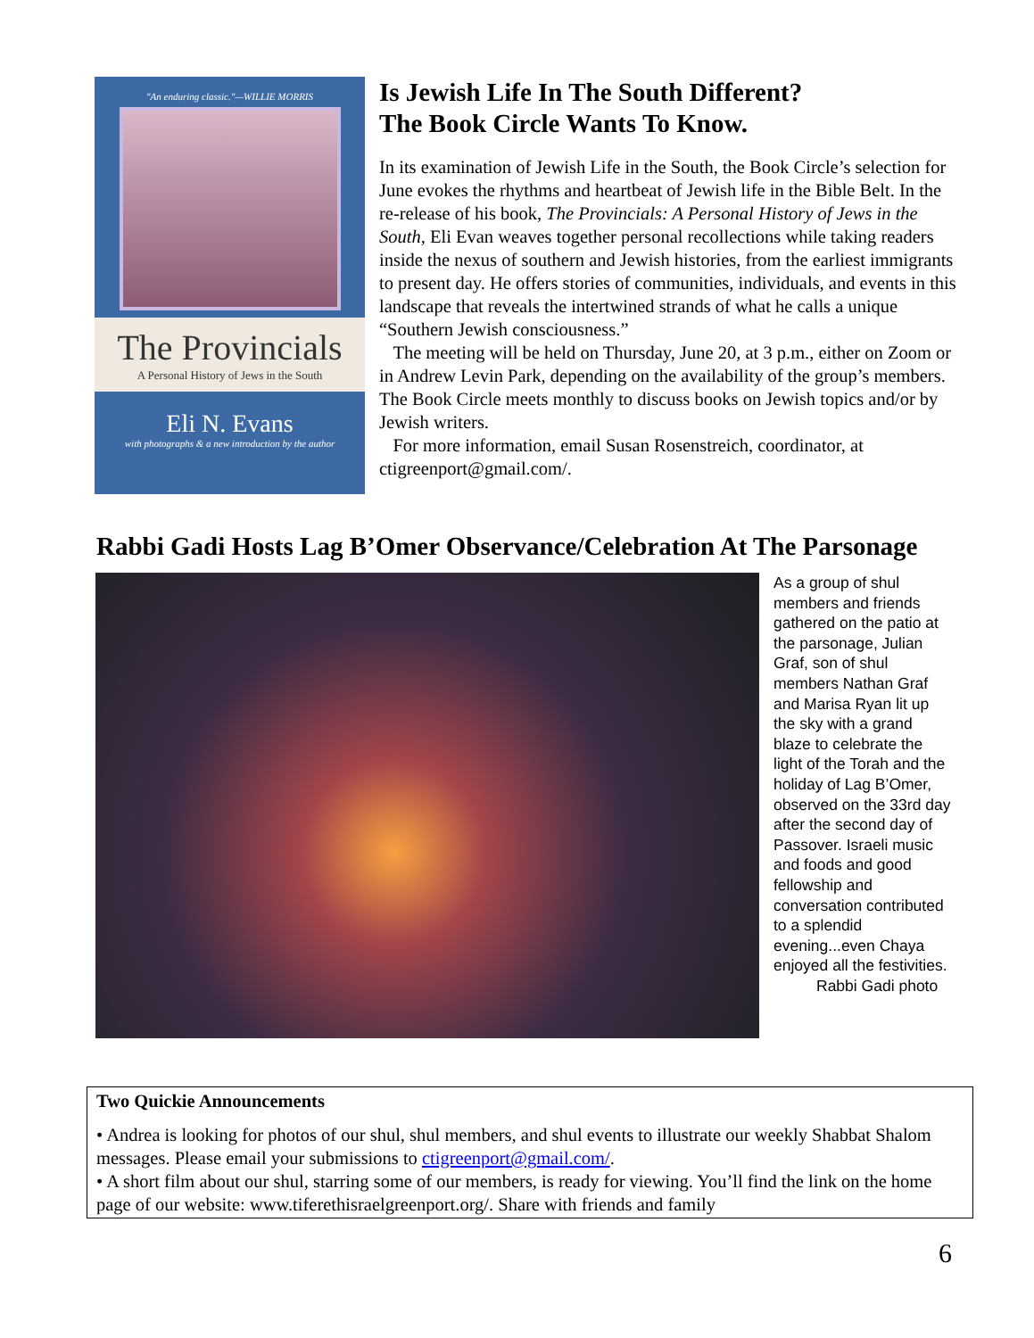"An enduring classic."—WILLIE MORRIS
The Provincials
A Personal History of Jews in the South
Eli N. Evans
with photographs & a new introduction by the author
Is Jewish Life In The South Different?
The Book Circle Wants To Know.
In its examination of Jewish Life in the South, the Book Circle’s selection for June evokes the rhythms and heartbeat of Jewish life in the Bible Belt. In the re-release of his book, The Provincials: A Personal History of Jews in the South, Eli Evan weaves together personal recollections while taking readers inside the nexus of southern and Jewish histories, from the earliest immigrants to present day. He offers stories of communities, individuals, and events in this landscape that reveals the intertwined strands of what he calls a unique “Southern Jewish consciousness.”
The meeting will be held on Thursday, June 20, at 3 p.m., either on Zoom or in Andrew Levin Park, depending on the availability of the group’s members. The Book Circle meets monthly to discuss books on Jewish topics and/or by Jewish writers.
For more information, email Susan Rosenstreich, coordinator, at ctigreenport@gmail.com/.
Rabbi Gadi Hosts Lag B’Omer Observance/Celebration At The Parsonage
As a group of shul members and friends gathered on the patio at the parsonage, Julian Graf, son of shul members Nathan Graf and Marisa Ryan lit up the sky with a grand blaze to celebrate the light of the Torah and the holiday of Lag B’Omer, observed on the 33rd day after the second day of Passover. Israeli music and foods and good fellowship and conversation contributed to a splendid evening...even Chaya enjoyed all the festivities.
Rabbi Gadi photo
Two Quickie Announcements
• Andrea is looking for photos of our shul, shul members, and shul events to illustrate our weekly Shabbat Shalom messages. Please email your submissions to ctigreenport@gmail.com/.
• A short film about our shul, starring some of our members, is ready for viewing. You’ll find the link on the home page of our website: www.tiferethisraelgreenport.org/. Share with friends and family
6